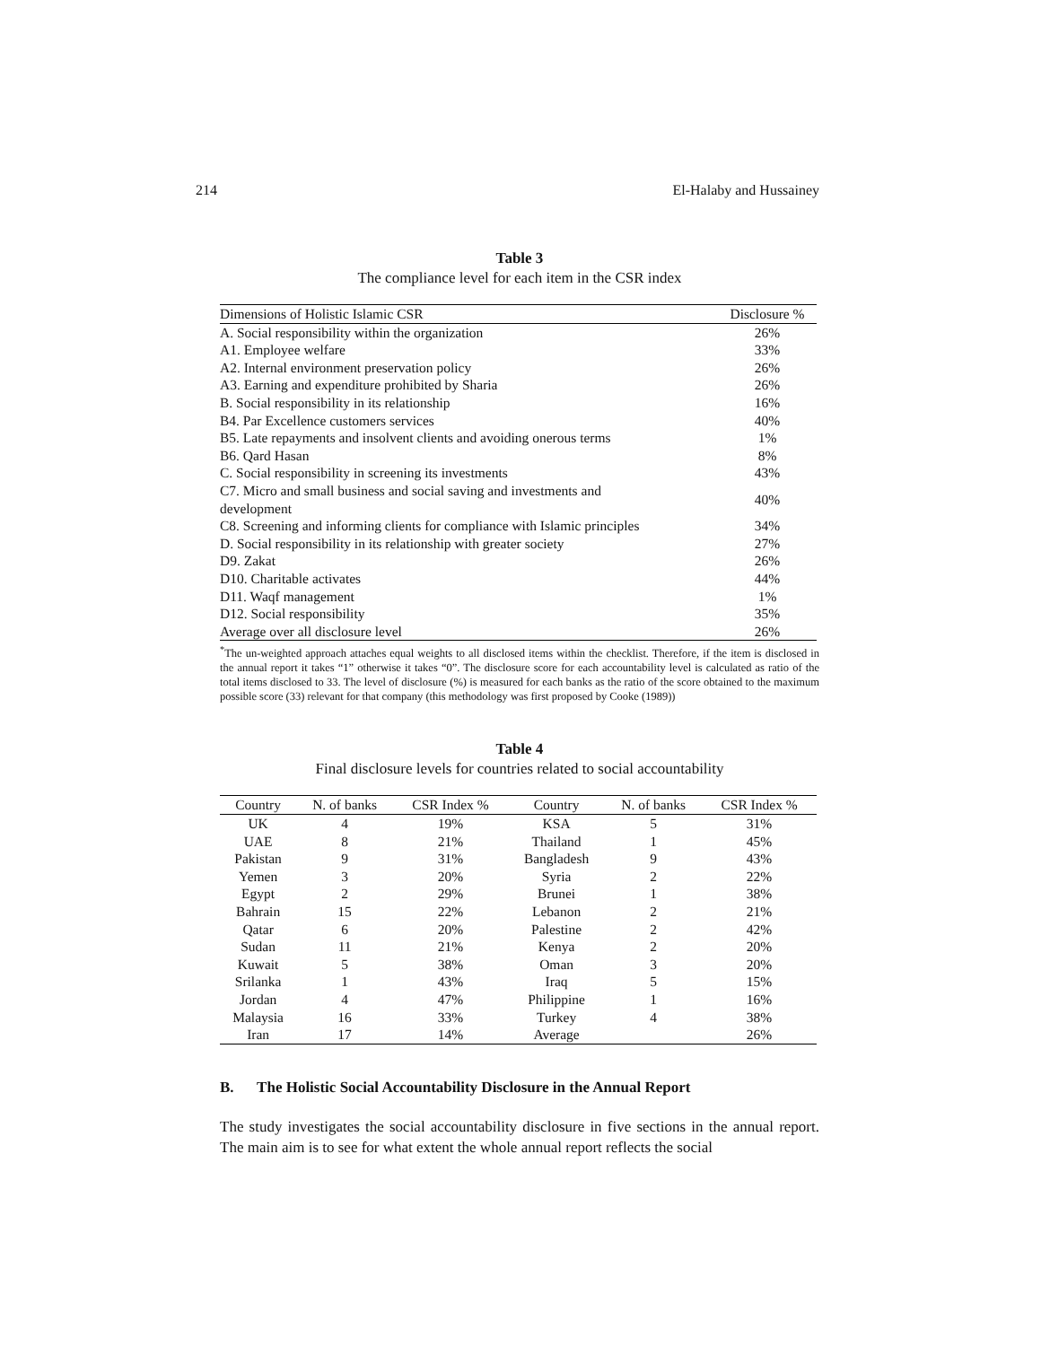214 El-Halaby and Hussainey
Table 3
The compliance level for each item in the CSR index
| Dimensions of Holistic Islamic CSR | Disclosure % |
| --- | --- |
| A. Social responsibility within the organization | 26% |
| A1. Employee welfare | 33% |
| A2. Internal environment preservation policy | 26% |
| A3. Earning and expenditure prohibited by Sharia | 26% |
| B. Social responsibility in its relationship | 16% |
| B4. Par Excellence customers services | 40% |
| B5. Late repayments and insolvent clients and avoiding onerous terms | 1% |
| B6. Qard Hasan | 8% |
| C. Social responsibility in screening its investments | 43% |
| C7. Micro and small business and social saving and investments and development | 40% |
| C8. Screening and informing clients for compliance with Islamic principles | 34% |
| D. Social responsibility in its relationship with greater society | 27% |
| D9. Zakat | 26% |
| D10. Charitable activates | 44% |
| D11. Waqf management | 1% |
| D12. Social responsibility | 35% |
| Average over all disclosure level | 26% |
<sup>*</sup> The un-weighted approach attaches equal weights to all disclosed items within the checklist. Therefore, if the item is disclosed in the annual report it takes “1” otherwise it takes “0”. The disclosure score for each accountability level is calculated as ratio of the total items disclosed to 33. The level of disclosure (%) is measured for each banks as the ratio of the score obtained to the maximum possible score (33) relevant for that company (this methodology was first proposed by Cooke (1989))
Table 4
Final disclosure levels for countries related to social accountability
| Country | N. of banks | CSR Index % | Country | N. of banks | CSR Index % |
| --- | --- | --- | --- | --- | --- |
| UK | 4 | 19% | KSA | 5 | 31% |
| UAE | 8 | 21% | Thailand | 1 | 45% |
| Pakistan | 9 | 31% | Bangladesh | 9 | 43% |
| Yemen | 3 | 20% | Syria | 2 | 22% |
| Egypt | 2 | 29% | Brunei | 1 | 38% |
| Bahrain | 15 | 22% | Lebanon | 2 | 21% |
| Qatar | 6 | 20% | Palestine | 2 | 42% |
| Sudan | 11 | 21% | Kenya | 2 | 20% |
| Kuwait | 5 | 38% | Oman | 3 | 20% |
| Srilanka | 1 | 43% | Iraq | 5 | 15% |
| Jordan | 4 | 47% | Philippine | 1 | 16% |
| Malaysia | 16 | 33% | Turkey | 4 | 38% |
| Iran | 17 | 14% | Average | | 26% |
B. The Holistic Social Accountability Disclosure in the Annual Report
The study investigates the social accountability disclosure in five sections in the annual report. The main aim is to see for what extent the whole annual report reflects the social